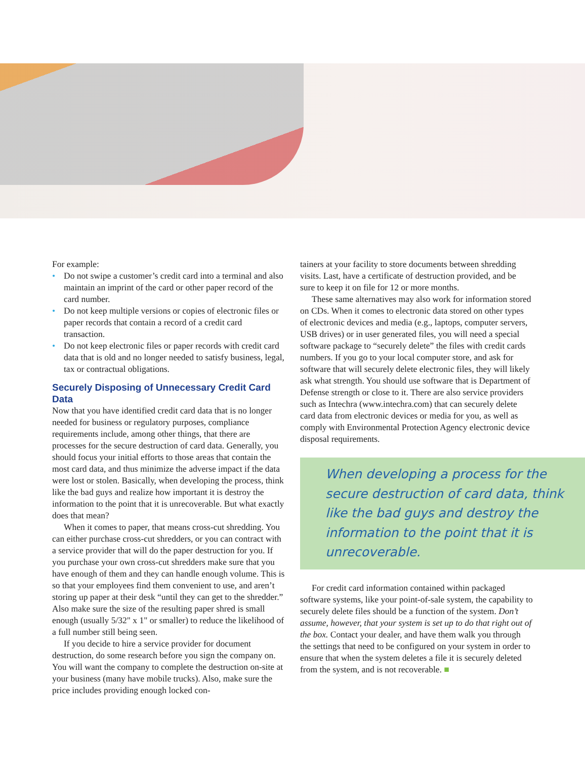For example:
• Do not swipe a customer’s credit card into a terminal and also maintain an imprint of the card or other paper record of the card number.
• Do not keep multiple versions or copies of electronic files or paper records that contain a record of a credit card transaction.
• Do not keep electronic files or paper records with credit card data that is old and no longer needed to satisfy business, legal, tax or contractual obligations.
Securely Disposing of Unnecessary Credit Card Data
Now that you have identified credit card data that is no longer needed for business or regulatory purposes, compliance requirements include, among other things, that there are processes for the secure destruction of card data. Generally, you should focus your initial efforts to those areas that contain the most card data, and thus minimize the adverse impact if the data were lost or stolen. Basically, when developing the process, think like the bad guys and realize how important it is destroy the information to the point that it is unrecoverable. But what exactly does that mean?
When it comes to paper, that means cross-cut shredding. You can either purchase cross-cut shredders, or you can contract with a service provider that will do the paper destruction for you. If you purchase your own cross-cut shredders make sure that you have enough of them and they can handle enough volume. This is so that your employees find them convenient to use, and aren’t storing up paper at their desk “until they can get to the shredder.” Also make sure the size of the resulting paper shred is small enough (usually 5/32" x 1" or smaller) to reduce the likelihood of a full number still being seen.
If you decide to hire a service provider for document destruction, do some research before you sign the company on. You will want the company to complete the destruction on-site at your business (many have mobile trucks). Also, make sure the price includes providing enough locked con-
tainers at your facility to store documents between shredding visits. Last, have a certificate of destruction provided, and be sure to keep it on file for 12 or more months.
These same alternatives may also work for information stored on CDs. When it comes to electronic data stored on other types of electronic devices and media (e.g., laptops, computer servers, USB drives) or in user generated files, you will need a special software package to “securely delete” the files with credit cards numbers. If you go to your local computer store, and ask for software that will securely delete electronic files, they will likely ask what strength. You should use software that is Department of Defense strength or close to it. There are also service providers such as Intechra (www.intechra.com) that can securely delete card data from electronic devices or media for you, as well as comply with Environmental Protection Agency electronic device disposal requirements.
When developing a process for the secure destruction of card data, think like the bad guys and destroy the information to the point that it is unrecoverable.
For credit card information contained within packaged software systems, like your point-of-sale system, the capability to securely delete files should be a function of the system. Don’t assume, however, that your system is set up to do that right out of the box. Contact your dealer, and have them walk you through the settings that need to be configured on your system in order to ensure that when the system deletes a file it is securely deleted from the system, and is not recoverable. ■